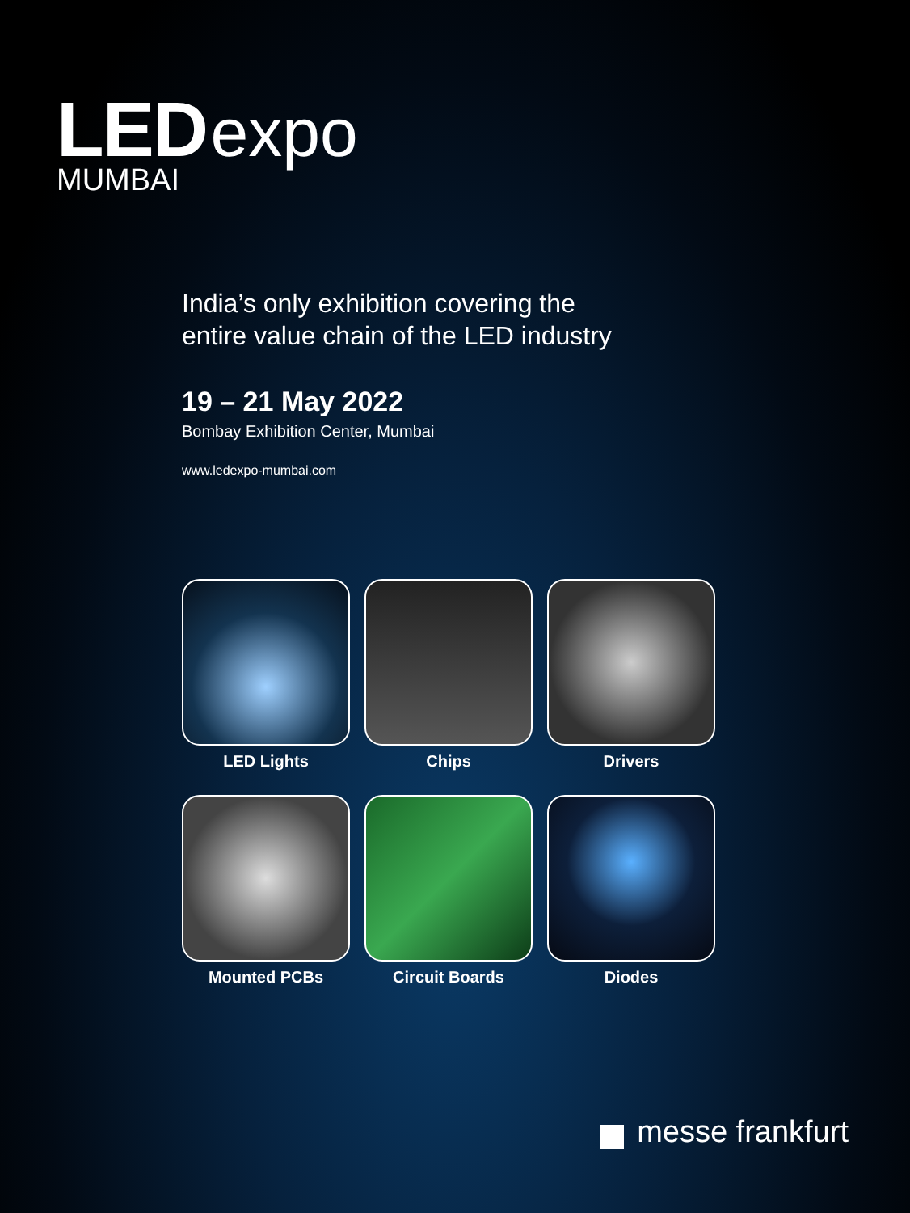LED expo
MUMBAI
India’s only exhibition covering the
entire value chain of the LED industry
19 – 21 May 2022
Bombay Exhibition Center, Mumbai
www.ledexpo-mumbai.com
LED Lights
Chips
Drivers
Mounted PCBs
Circuit Boards
Diodes
messe frankfurt